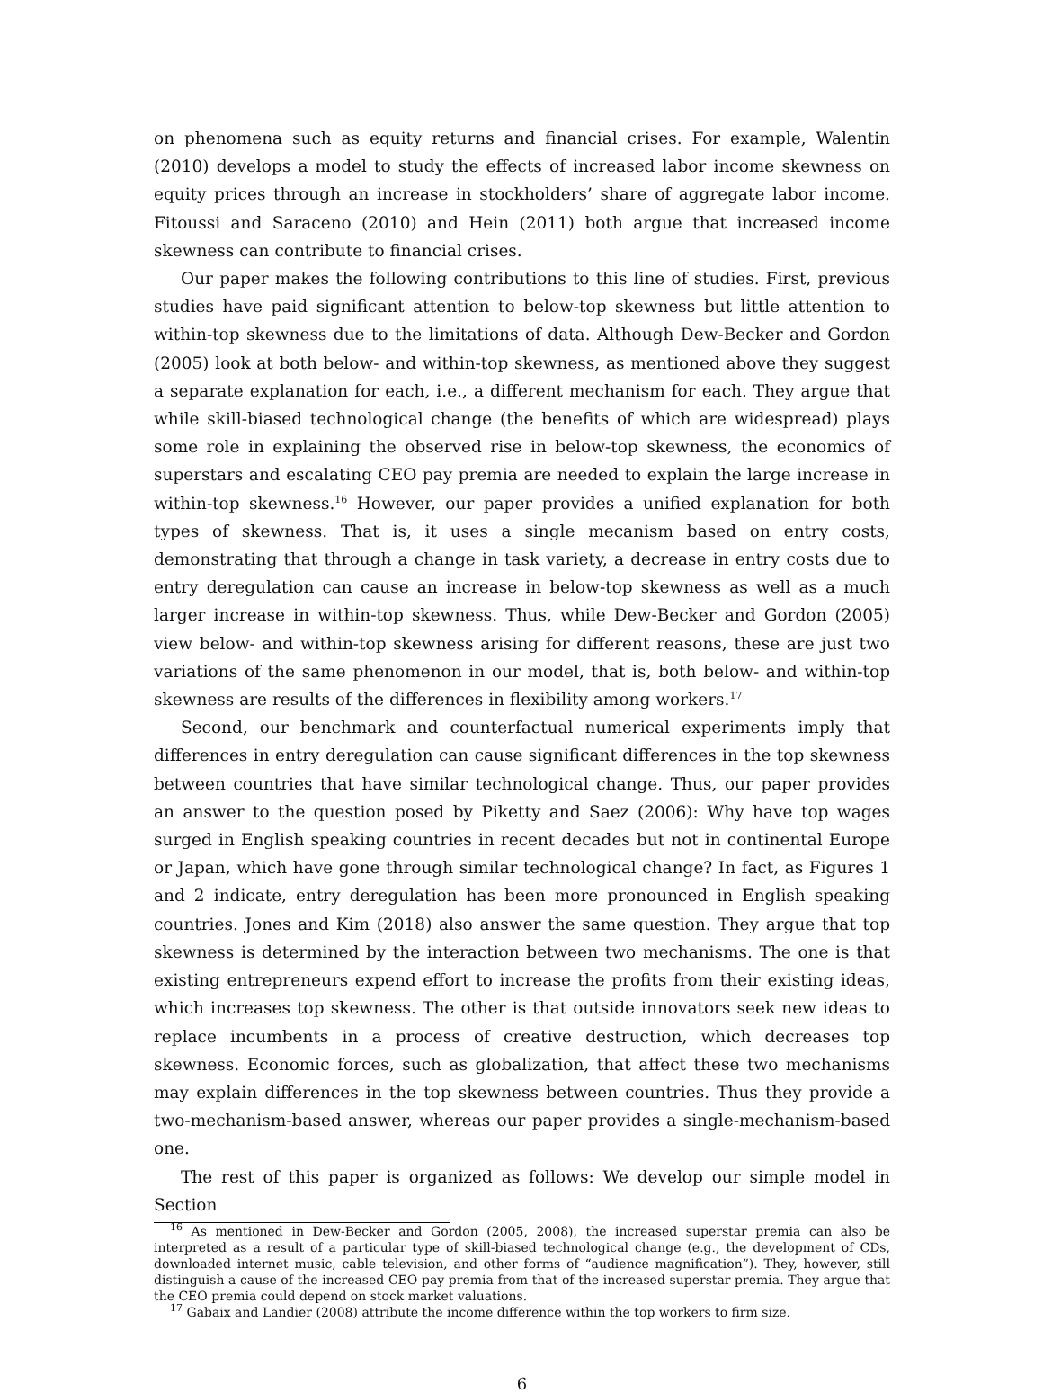on phenomena such as equity returns and financial crises. For example, Walentin (2010) develops a model to study the effects of increased labor income skewness on equity prices through an increase in stockholders’ share of aggregate labor income. Fitoussi and Saraceno (2010) and Hein (2011) both argue that increased income skewness can contribute to financial crises.
Our paper makes the following contributions to this line of studies. First, previous studies have paid significant attention to below-top skewness but little attention to within-top skewness due to the limitations of data. Although Dew-Becker and Gordon (2005) look at both below- and within-top skewness, as mentioned above they suggest a separate explanation for each, i.e., a different mechanism for each. They argue that while skill-biased technological change (the benefits of which are widespread) plays some role in explaining the observed rise in below-top skewness, the economics of superstars and escalating CEO pay premia are needed to explain the large increase in within-top skewness.<sup>16</sup> However, our paper provides a unified explanation for both types of skewness. That is, it uses a single mecanism based on entry costs, demonstrating that through a change in task variety, a decrease in entry costs due to entry deregulation can cause an increase in below-top skewness as well as a much larger increase in within-top skewness. Thus, while Dew-Becker and Gordon (2005) view below- and within-top skewness arising for different reasons, these are just two variations of the same phenomenon in our model, that is, both below- and within-top skewness are results of the differences in flexibility among workers.<sup>17</sup>
Second, our benchmark and counterfactual numerical experiments imply that differences in entry deregulation can cause significant differences in the top skewness between countries that have similar technological change. Thus, our paper provides an answer to the question posed by Piketty and Saez (2006): Why have top wages surged in English speaking countries in recent decades but not in continental Europe or Japan, which have gone through similar technological change? In fact, as Figures 1 and 2 indicate, entry deregulation has been more pronounced in English speaking countries. Jones and Kim (2018) also answer the same question. They argue that top skewness is determined by the interaction between two mechanisms. The one is that existing entrepreneurs expend effort to increase the profits from their existing ideas, which increases top skewness. The other is that outside innovators seek new ideas to replace incumbents in a process of creative destruction, which decreases top skewness. Economic forces, such as globalization, that affect these two mechanisms may explain differences in the top skewness between countries. Thus they provide a two-mechanism-based answer, whereas our paper provides a single-mechanism-based one.
The rest of this paper is organized as follows: We develop our simple model in Section
<sup>16</sup> As mentioned in Dew-Becker and Gordon (2005, 2008), the increased superstar premia can also be interpreted as a result of a particular type of skill-biased technological change (e.g., the development of CDs, downloaded internet music, cable television, and other forms of “audience magnification”). They, however, still distinguish a cause of the increased CEO pay premia from that of the increased superstar premia. They argue that the CEO premia could depend on stock market valuations.
<sup>17</sup> Gabaix and Landier (2008) attribute the income difference within the top workers to firm size.
6